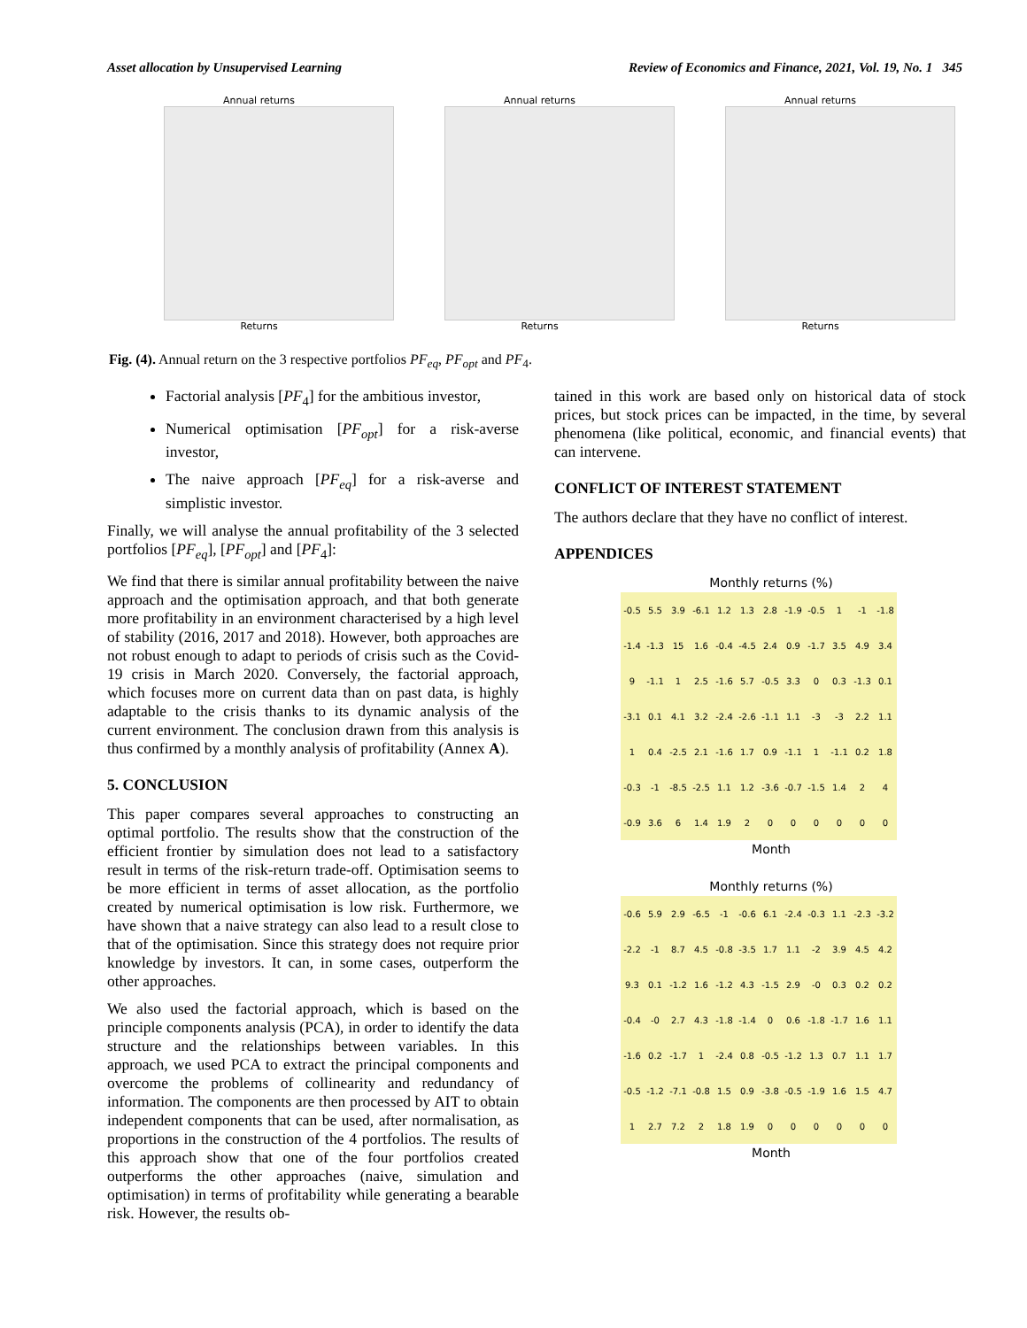Asset allocation by Unsupervised Learning Review of Economics and Finance, 2021, Vol. 19, No. 1 345
Annual returns
Returns
Annual returns
Returns
Annual returns
Returns
Fig. (4). Annual return on the 3 respective portfolios PF<sub>eq</sub>, PF<sub>opt</sub> and PF<sub>4</sub>.
Factorial analysis [PF<sub>4</sub>] for the ambitious investor,
Numerical optimisation [PF<sub>opt</sub>] for a risk-averse investor,
The naive approach [PF<sub>eq</sub>] for a risk-averse and simplistic investor.
Finally, we will analyse the annual profitability of the 3 selected portfolios [PF<sub>eq</sub>], [PF<sub>opt</sub>] and [PF<sub>4</sub>]:
We find that there is similar annual profitability between the naive approach and the optimisation approach, and that both generate more profitability in an environment characterised by a high level of stability (2016, 2017 and 2018). However, both approaches are not robust enough to adapt to periods of crisis such as the Covid-19 crisis in March 2020. Conversely, the factorial approach, which focuses more on current data than on past data, is highly adaptable to the crisis thanks to its dynamic analysis of the current environment. The conclusion drawn from this analysis is thus confirmed by a monthly analysis of profitability (Annex A).
5. CONCLUSION
This paper compares several approaches to constructing an optimal portfolio. The results show that the construction of the efficient frontier by simulation does not lead to a satisfactory result in terms of the risk-return trade-off. Optimisation seems to be more efficient in terms of asset allocation, as the portfolio created by numerical optimisation is low risk. Furthermore, we have shown that a naive strategy can also lead to a result close to that of the optimisation. Since this strategy does not require prior knowledge by investors. It can, in some cases, outperform the other approaches.
We also used the factorial approach, which is based on the principle components analysis (PCA), in order to identify the data structure and the relationships between variables. In this approach, we used PCA to extract the principal components and overcome the problems of collinearity and redundancy of information. The components are then processed by AIT to obtain independent components that can be used, after normalisation, as proportions in the construction of the 4 portfolios. The results of this approach show that one of the four portfolios created outperforms the other approaches (naive, simulation and optimisation) in terms of profitability while generating a bearable risk. However, the results ob-
tained in this work are based only on historical data of stock prices, but stock prices can be impacted, in the time, by several phenomena (like political, economic, and financial events) that can intervene.
CONFLICT OF INTEREST STATEMENT
The authors declare that they have no conflict of interest.
APPENDICES
Monthly returns (%)
| -0.5 | 5.5 | 3.9 | -6.1 | 1.2 | 1.3 | 2.8 | -1.9 | -0.5 | 1 | -1 | -1.8 |
| -1.4 | -1.3 | 15 | 1.6 | -0.4 | -4.5 | 2.4 | 0.9 | -1.7 | 3.5 | 4.9 | 3.4 |
| 9 | -1.1 | 1 | 2.5 | -1.6 | 5.7 | -0.5 | 3.3 | 0 | 0.3 | -1.3 | 0.1 |
| -3.1 | 0.1 | 4.1 | 3.2 | -2.4 | -2.6 | -1.1 | 1.1 | -3 | -3 | 2.2 | 1.1 |
| 1 | 0.4 | -2.5 | 2.1 | -1.6 | 1.7 | 0.9 | -1.1 | 1 | -1.1 | 0.2 | 1.8 |
| -0.3 | -1 | -8.5 | -2.5 | 1.1 | 1.2 | -3.6 | -0.7 | -1.5 | 1.4 | 2 | 4 |
| -0.9 | 3.6 | 6 | 1.4 | 1.9 | 2 | 0 | 0 | 0 | 0 | 0 | 0 |
Month
Monthly returns (%)
| -0.6 | 5.9 | 2.9 | -6.5 | -1 | -0.6 | 6.1 | -2.4 | -0.3 | 1.1 | -2.3 | -3.2 |
| -2.2 | -1 | 8.7 | 4.5 | -0.8 | -3.5 | 1.7 | 1.1 | -2 | 3.9 | 4.5 | 4.2 |
| 9.3 | 0.1 | -1.2 | 1.6 | -1.2 | 4.3 | -1.5 | 2.9 | -0 | 0.3 | 0.2 | 0.2 |
| -0.4 | -0 | 2.7 | 4.3 | -1.8 | -1.4 | 0 | 0.6 | -1.8 | -1.7 | 1.6 | 1.1 |
| -1.6 | 0.2 | -1.7 | 1 | -2.4 | 0.8 | -0.5 | -1.2 | 1.3 | 0.7 | 1.1 | 1.7 |
| -0.5 | -1.2 | -7.1 | -0.8 | 1.5 | 0.9 | -3.8 | -0.5 | -1.9 | 1.6 | 1.5 | 4.7 |
| 1 | 2.7 | 7.2 | 2 | 1.8 | 1.9 | 0 | 0 | 0 | 0 | 0 | 0 |
Month